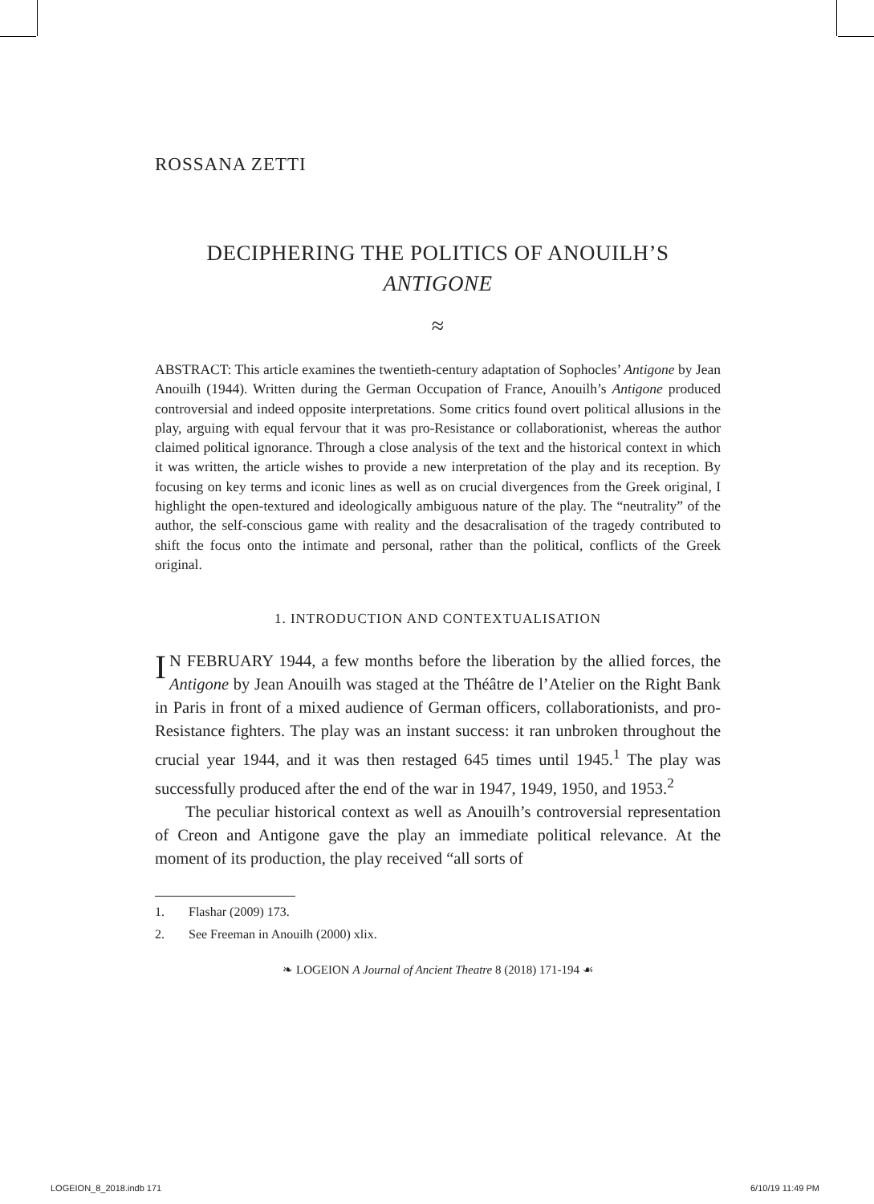ROSSANA ZETTI
DECIPHERING THE POLITICS OF ANOUILH’S
ANTIGONE
≈
ABSTRACT: This article examines the twentieth-century adaptation of Sophocles’ Antigone by Jean Anouilh (1944). Written during the German Occupation of France, Anouilh’s Antigone produced controversial and indeed opposite interpretations. Some critics found overt political allusions in the play, arguing with equal fervour that it was pro-Resistance or collaborationist, whereas the author claimed political ignorance. Through a close analysis of the text and the historical context in which it was written, the article wishes to provide a new interpretation of the play and its reception. By focusing on key terms and iconic lines as well as on crucial divergences from the Greek original, I highlight the open-textured and ideologically ambiguous nature of the play. The “neutrality” of the author, the self-conscious game with reality and the desacralisation of the tragedy contributed to shift the focus onto the intimate and personal, rather than the political, conflicts of the Greek original.
1. INTRODUCTION AND CONTEXTUALISATION
IN FEBRUARY 1944, a few months before the liberation by the allied forces, the Antigone by Jean Anouilh was staged at the Théâtre de l’Atelier on the Right Bank in Paris in front of a mixed audience of German officers, collaborationists, and pro-Resistance fighters. The play was an instant success: it ran unbroken throughout the crucial year 1944, and it was then restaged 645 times until 1945.<sup>1</sup> The play was successfully produced after the end of the war in 1947, 1949, 1950, and 1953.<sup>2</sup>
The peculiar historical context as well as Anouilh’s controversial representation of Creon and Antigone gave the play an immediate political relevance. At the moment of its production, the play received “all sorts of
1. Flashar (2009) 173.
2. See Freeman in Anouilh (2000) xlix.
❧ LOGEION A Journal of Ancient Theatre 8 (2018) 171-194 ☙
LOGEION_8_2018.indb 171 6/10/19 11:49 PM